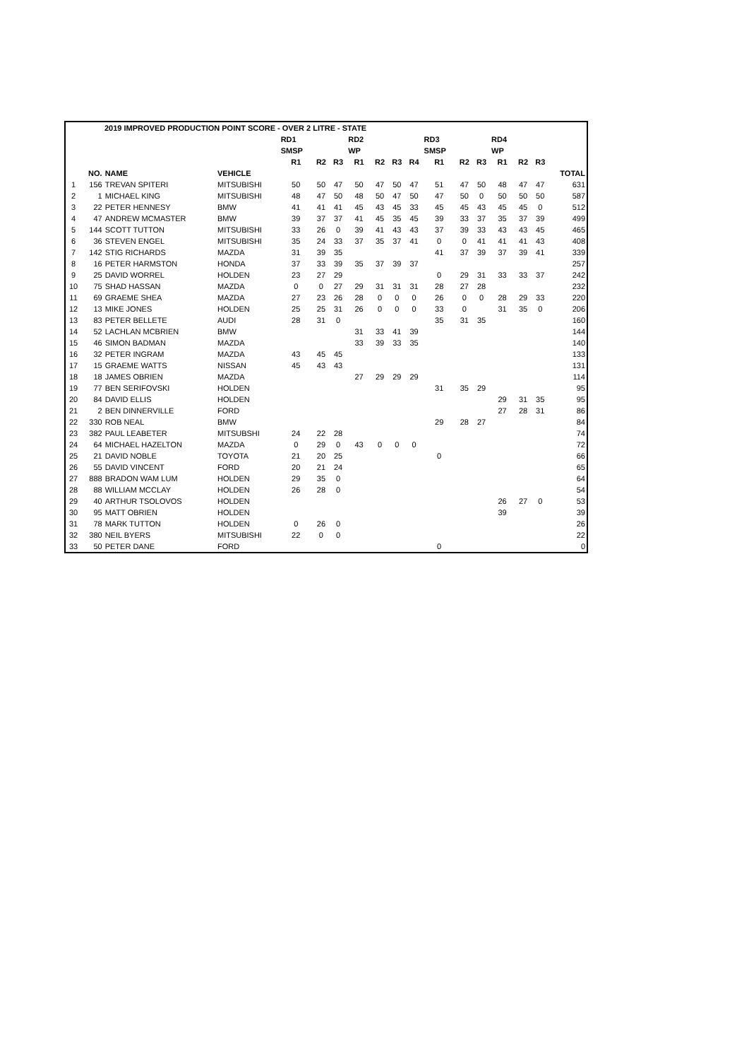| 2019 IMPROVED PRODUCTION POINT SCORE - OVER 2 LITRE - STATE | | | | | | | | | | | | | | | | | |
| --- | --- | --- | --- | --- | --- | --- | --- | --- | --- | --- | --- | --- | --- | --- | --- | --- | --- |
| | | | | RD1 | | | RD2 | | | | RD3 | | | RD4 | | | |
| | | | | SMSP | | | WP | | | | SMSP | | | WP | | | |
| | | | | R1 | R2 | R3 | R1 | R2 | R3 | R4 | R1 | R2 | R3 | R1 | R2 | R3 | |
| | NO. | NAME | VEHICLE | | | | | | | | | | | | | | TOTAL |
| 1 | 156 | TREVAN SPITERI | MITSUBISHI | 50 | 50 | 47 | 50 | 47 | 50 | 47 | 51 | 47 | 50 | 48 | 47 | 47 | 631 |
| 2 | 1 | MICHAEL KING | MITSUBISHI | 48 | 47 | 50 | 48 | 50 | 47 | 50 | 47 | 50 | 0 | 50 | 50 | 50 | 587 |
| 3 | 22 | PETER HENNESY | BMW | 41 | 41 | 41 | 45 | 43 | 45 | 33 | 45 | 45 | 43 | 45 | 45 | 0 | 512 |
| 4 | 47 | ANDREW MCMASTER | BMW | 39 | 37 | 37 | 41 | 45 | 35 | 45 | 39 | 33 | 37 | 35 | 37 | 39 | 499 |
| 5 | 144 | SCOTT TUTTON | MITSUBISHI | 33 | 26 | 0 | 39 | 41 | 43 | 43 | 37 | 39 | 33 | 43 | 43 | 45 | 465 |
| 6 | 36 | STEVEN ENGEL | MITSUBISHI | 35 | 24 | 33 | 37 | 35 | 37 | 41 | 0 | 0 | 41 | 41 | 41 | 43 | 408 |
| 7 | 142 | STIG RICHARDS | MAZDA | 31 | 39 | 35 | | | | | 41 | 37 | 39 | 37 | 39 | 41 | 339 |
| 8 | 16 | PETER HARMSTON | HONDA | 37 | 33 | 39 | 35 | 37 | 39 | 37 | | | | | | | 257 |
| 9 | 25 | DAVID WORREL | HOLDEN | 23 | 27 | 29 | | | | | 0 | 29 | 31 | 33 | 33 | 37 | 242 |
| 10 | 75 | SHAD HASSAN | MAZDA | 0 | 0 | 27 | 29 | 31 | 31 | 31 | 28 | 27 | 28 | | | | 232 |
| 11 | 69 | GRAEME SHEA | MAZDA | 27 | 23 | 26 | 28 | 0 | 0 | 0 | 26 | 0 | 0 | 28 | 29 | 33 | 220 |
| 12 | 13 | MIKE JONES | HOLDEN | 25 | 25 | 31 | 26 | 0 | 0 | 0 | 33 | 0 | | 31 | 35 | 0 | 206 |
| 13 | 83 | PETER BELLETE | AUDI | 28 | 31 | 0 | | | | | 35 | 31 | 35 | | | | 160 |
| 14 | 52 | LACHLAN MCBRIEN | BMW | | | | 31 | 33 | 41 | 39 | | | | | | | 144 |
| 15 | 46 | SIMON BADMAN | MAZDA | | | | 33 | 39 | 33 | 35 | | | | | | | 140 |
| 16 | 32 | PETER INGRAM | MAZDA | 43 | 45 | 45 | | | | | | | | | | | 133 |
| 17 | 15 | GRAEME WATTS | NISSAN | 45 | 43 | 43 | | | | | | | | | | | 131 |
| 18 | 18 | JAMES OBRIEN | MAZDA | | | | 27 | 29 | 29 | 29 | | | | | | | 114 |
| 19 | 77 | BEN SERIFOVSKI | HOLDEN | | | | | | | | 31 | 35 | 29 | | | | 95 |
| 20 | 84 | DAVID ELLIS | HOLDEN | | | | | | | | | | | 29 | 31 | 35 | 95 |
| 21 | 2 | BEN DINNERVILLE | FORD | | | | | | | | | | | 27 | 28 | 31 | 86 |
| 22 | 330 | ROB NEAL | BMW | | | | | | | | 29 | 28 | 27 | | | | 84 |
| 23 | 382 | PAUL LEABETER | MITSUBSHI | 24 | 22 | 28 | | | | | | | | | | | 74 |
| 24 | 64 | MICHAEL HAZELTON | MAZDA | 0 | 29 | 0 | 43 | 0 | 0 | 0 | | | | | | | 72 |
| 25 | 21 | DAVID NOBLE | TOYOTA | 21 | 20 | 25 | | | | | 0 | | | | | | 66 |
| 26 | 55 | DAVID VINCENT | FORD | 20 | 21 | 24 | | | | | | | | | | | 65 |
| 27 | 888 | BRADON WAM LUM | HOLDEN | 29 | 35 | 0 | | | | | | | | | | | 64 |
| 28 | 88 | WILLIAM MCCLAY | HOLDEN | 26 | 28 | 0 | | | | | | | | | | | 54 |
| 29 | 40 | ARTHUR TSOLOVOS | HOLDEN | | | | | | | | | | | 26 | 27 | 0 | 53 |
| 30 | 95 | MATT OBRIEN | HOLDEN | | | | | | | | | | | 39 | | | 39 |
| 31 | 78 | MARK TUTTON | HOLDEN | 0 | 26 | 0 | | | | | | | | | | | 26 |
| 32 | 380 | NEIL BYERS | MITSUBISHI | 22 | 0 | 0 | | | | | | | | | | | 22 |
| 33 | 50 | PETER DANE | FORD | | | | | | | | 0 | | | | | | 0 |